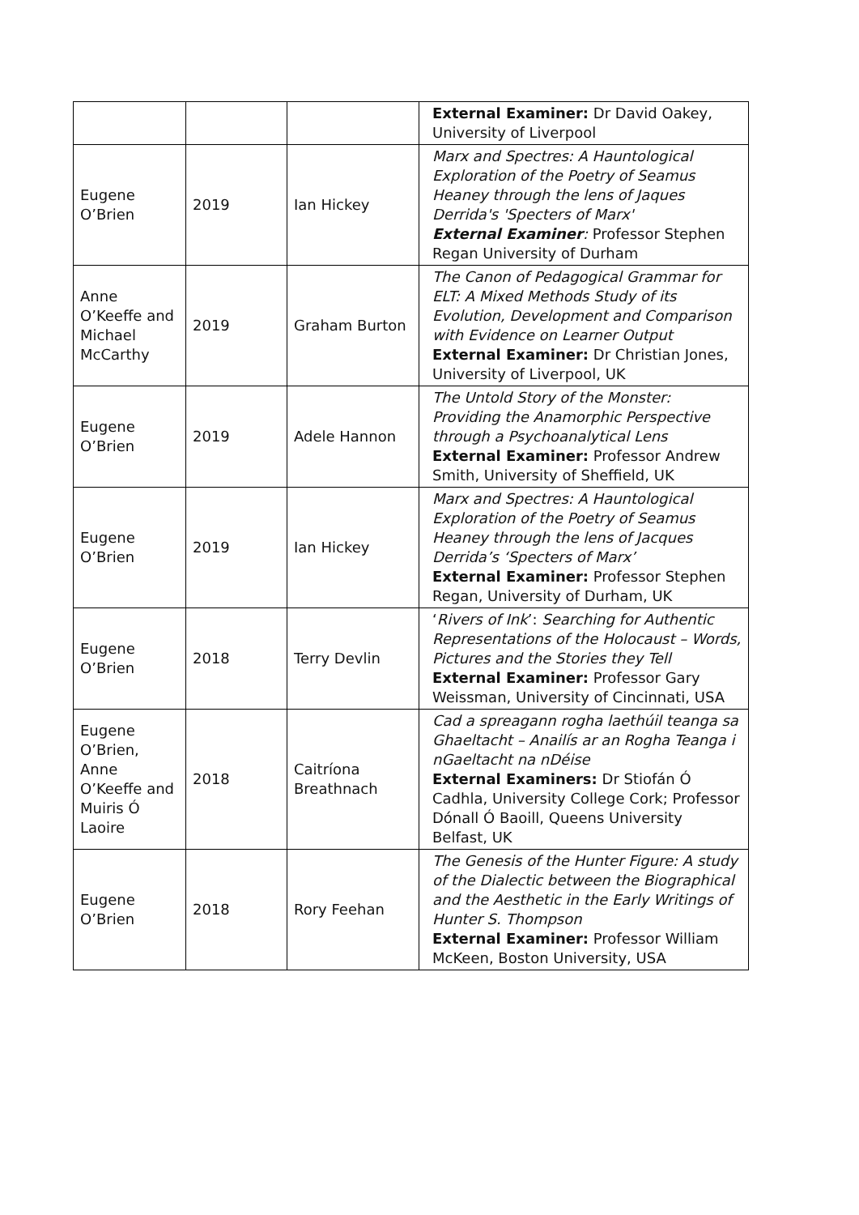| | | | External Examiner: Dr David Oakey, University of Liverpool |
| Eugene O’Brien | 2019 | Ian Hickey | Marx and Spectres: A Hauntological Exploration of the Poetry of Seamus Heaney through the lens of Jaques Derrida's 'Specters of Marx' External Examiner : Professor Stephen Regan University of Durham |
| Anne O’Keeffe and Michael McCarthy | 2019 | Graham Burton | The Canon of Pedagogical Grammar for ELT: A Mixed Methods Study of its Evolution, Development and Comparison with Evidence on Learner Output External Examiner: Dr Christian Jones, University of Liverpool, UK |
| Eugene O’Brien | 2019 | Adele Hannon | The Untold Story of the Monster: Providing the Anamorphic Perspective through a Psychoanalytical Lens External Examiner: Professor Andrew Smith, University of Sheffield, UK |
| Eugene O’Brien | 2019 | Ian Hickey | Marx and Spectres: A Hauntological Exploration of the Poetry of Seamus Heaney through the lens of Jacques Derrida’s ‘Specters of Marx’ External Examiner: Professor Stephen Regan, University of Durham, UK |
| Eugene O’Brien | 2018 | Terry Devlin | ‘ Rivers of Ink ’: Searching for Authentic Representations of the Holocaust – Words, Pictures and the Stories they Tell External Examiner: Professor Gary Weissman, University of Cincinnati, USA |
| Eugene O’Brien, Anne O’Keeffe and Muiris Ó Laoire | 2018 | Caitríona Breathnach | Cad a spreagann rogha laethúil teanga sa Ghaeltacht – Anailís ar an Rogha Teanga i nGaeltacht na nDéise External Examiners: Dr Stiofán Ó Cadhla, University College Cork; Professor Dónall Ó Baoill, Queens University Belfast, UK |
| Eugene O’Brien | 2018 | Rory Feehan | The Genesis of the Hunter Figure: A study of the Dialectic between the Biographical and the Aesthetic in the Early Writings of Hunter S. Thompson External Examiner: Professor William McKeen, Boston University, USA |